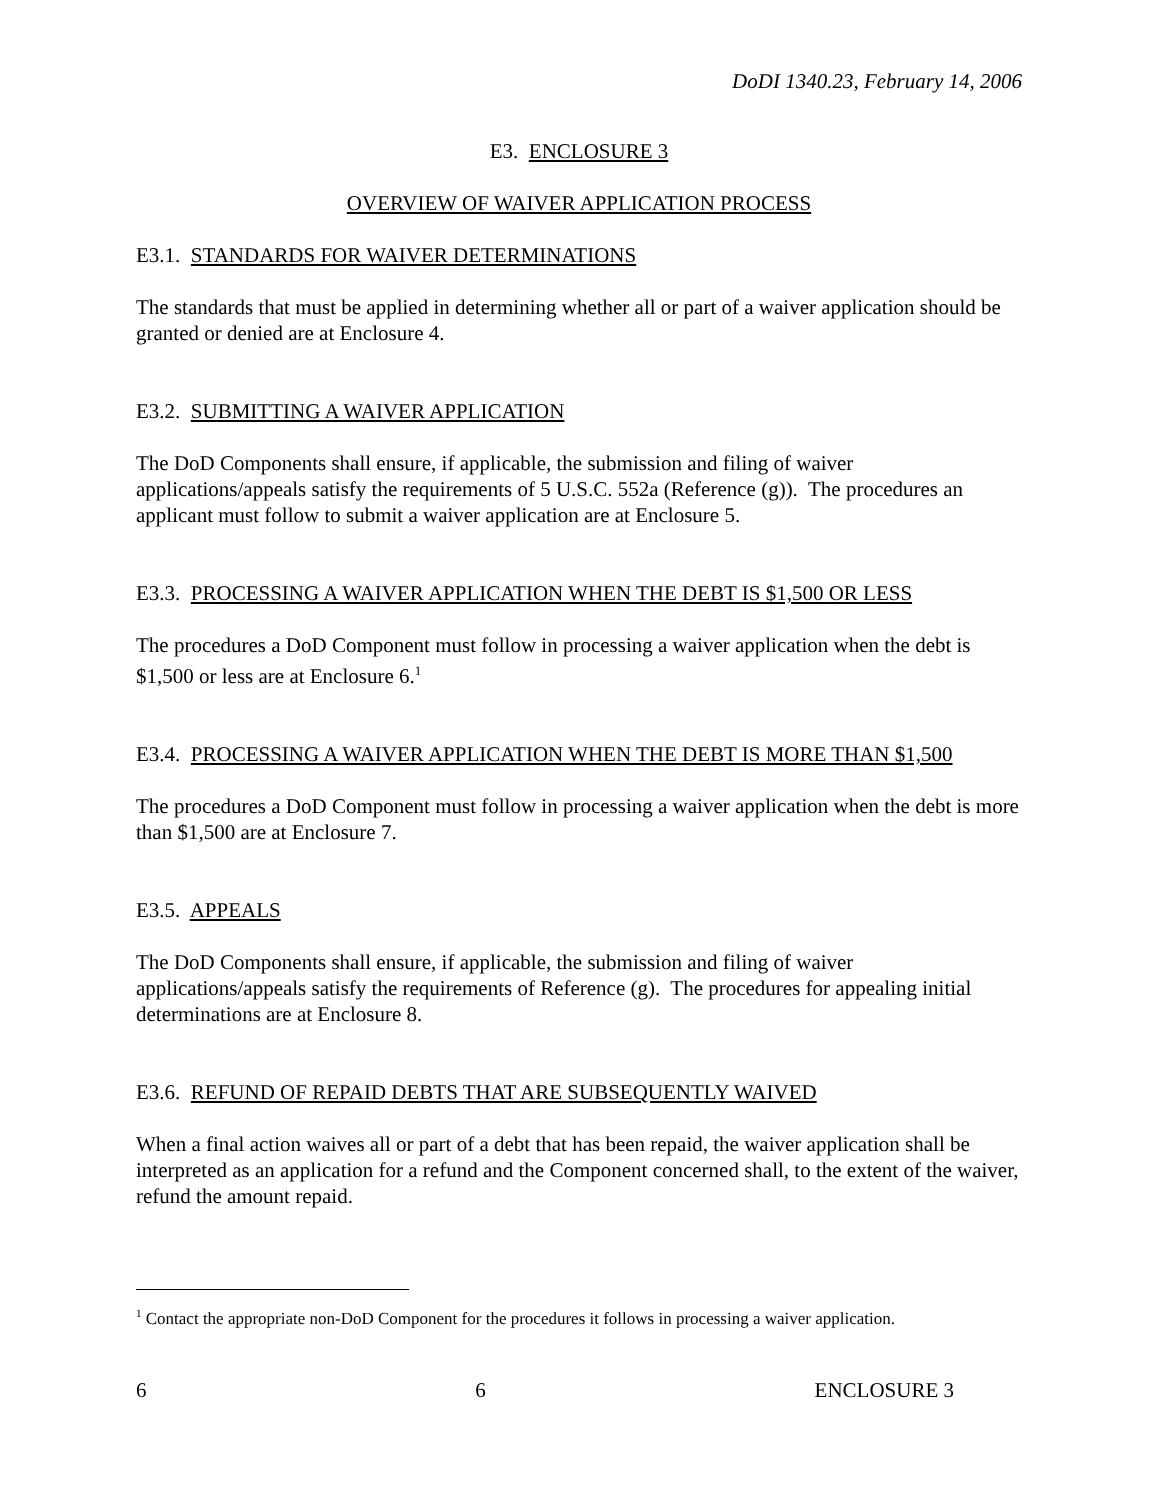DoDI 1340.23, February 14, 2006
E3. ENCLOSURE 3
OVERVIEW OF WAIVER APPLICATION PROCESS
E3.1. STANDARDS FOR WAIVER DETERMINATIONS
The standards that must be applied in determining whether all or part of a waiver application should be granted or denied are at Enclosure 4.
E3.2. SUBMITTING A WAIVER APPLICATION
The DoD Components shall ensure, if applicable, the submission and filing of waiver applications/appeals satisfy the requirements of 5 U.S.C. 552a (Reference (g)). The procedures an applicant must follow to submit a waiver application are at Enclosure 5.
E3.3. PROCESSING A WAIVER APPLICATION WHEN THE DEBT IS $1,500 OR LESS
The procedures a DoD Component must follow in processing a waiver application when the debt is $1,500 or less are at Enclosure 6.<sup>1</sup>
E3.4. PROCESSING A WAIVER APPLICATION WHEN THE DEBT IS MORE THAN $1,500
The procedures a DoD Component must follow in processing a waiver application when the debt is more than $1,500 are at Enclosure 7.
E3.5. APPEALS
The DoD Components shall ensure, if applicable, the submission and filing of waiver applications/appeals satisfy the requirements of Reference (g). The procedures for appealing initial determinations are at Enclosure 8.
E3.6. REFUND OF REPAID DEBTS THAT ARE SUBSEQUENTLY WAIVED
When a final action waives all or part of a debt that has been repaid, the waiver application shall be interpreted as an application for a refund and the Component concerned shall, to the extent of the waiver, refund the amount repaid.
<sup>1</sup> Contact the appropriate non-DoD Component for the procedures it follows in processing a waiver application.
6 6 ENCLOSURE 3